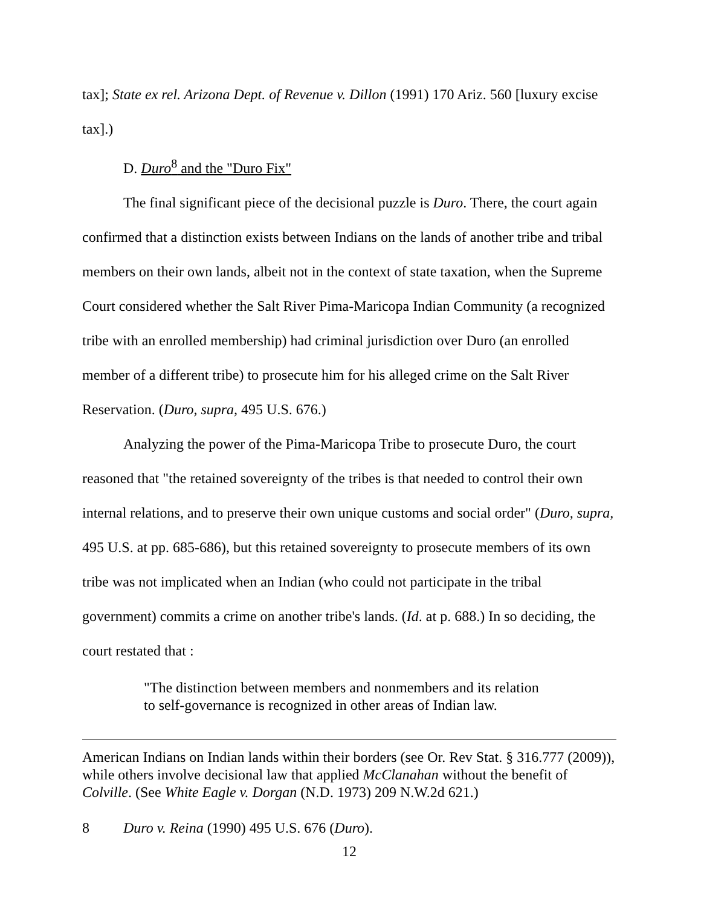tax]; State ex rel. Arizona Dept. of Revenue v. Dillon (1991) 170 Ariz. 560 [luxury excise tax].)
D. Duro<sup>8</sup> and the "Duro Fix"
The final significant piece of the decisional puzzle is Duro. There, the court again confirmed that a distinction exists between Indians on the lands of another tribe and tribal members on their own lands, albeit not in the context of state taxation, when the Supreme Court considered whether the Salt River Pima-Maricopa Indian Community (a recognized tribe with an enrolled membership) had criminal jurisdiction over Duro (an enrolled member of a different tribe) to prosecute him for his alleged crime on the Salt River Reservation. (Duro, supra, 495 U.S. 676.)
Analyzing the power of the Pima-Maricopa Tribe to prosecute Duro, the court reasoned that "the retained sovereignty of the tribes is that needed to control their own internal relations, and to preserve their own unique customs and social order" (Duro, supra, 495 U.S. at pp. 685-686), but this retained sovereignty to prosecute members of its own tribe was not implicated when an Indian (who could not participate in the tribal government) commits a crime on another tribe's lands. (Id. at p. 688.) In so deciding, the court restated that :
"The distinction between members and nonmembers and its relation to self-governance is recognized in other areas of Indian law.
American Indians on Indian lands within their borders (see Or. Rev Stat. § 316.777 (2009)), while others involve decisional law that applied McClanahan without the benefit of Colville. (See White Eagle v. Dorgan (N.D. 1973) 209 N.W.2d 621.)
8 Duro v. Reina (1990) 495 U.S. 676 (Duro).
12